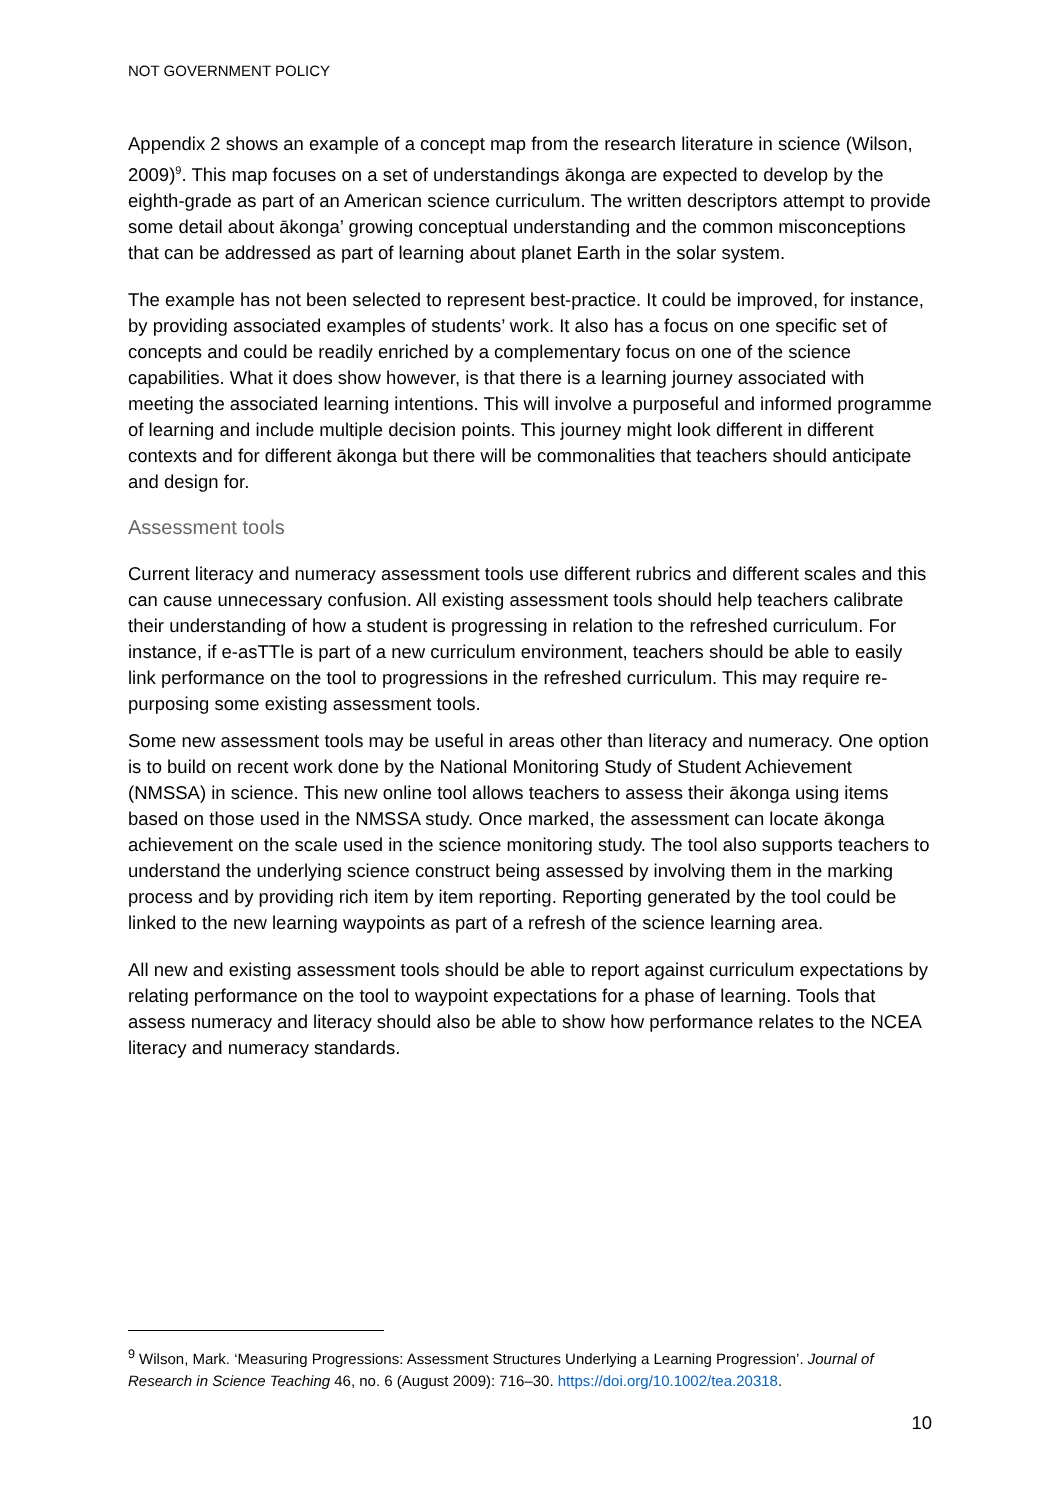NOT GOVERNMENT POLICY
Appendix 2 shows an example of a concept map from the research literature in science (Wilson, 2009)<sup>9</sup>. This map focuses on a set of understandings ākonga are expected to develop by the eighth-grade as part of an American science curriculum. The written descriptors attempt to provide some detail about ākonga’ growing conceptual understanding and the common misconceptions that can be addressed as part of learning about planet Earth in the solar system.
The example has not been selected to represent best-practice. It could be improved, for instance, by providing associated examples of students’ work. It also has a focus on one specific set of concepts and could be readily enriched by a complementary focus on one of the science capabilities. What it does show however, is that there is a learning journey associated with meeting the associated learning intentions. This will involve a purposeful and informed programme of learning and include multiple decision points. This journey might look different in different contexts and for different ākonga but there will be commonalities that teachers should anticipate and design for.
Assessment tools
Current literacy and numeracy assessment tools use different rubrics and different scales and this can cause unnecessary confusion. All existing assessment tools should help teachers calibrate their understanding of how a student is progressing in relation to the refreshed curriculum. For instance, if e-asTTle is part of a new curriculum environment, teachers should be able to easily link performance on the tool to progressions in the refreshed curriculum. This may require re-purposing some existing assessment tools.
Some new assessment tools may be useful in areas other than literacy and numeracy. One option is to build on recent work done by the National Monitoring Study of Student Achievement (NMSSA) in science. This new online tool allows teachers to assess their ākonga using items based on those used in the NMSSA study. Once marked, the assessment can locate ākonga achievement on the scale used in the science monitoring study. The tool also supports teachers to understand the underlying science construct being assessed by involving them in the marking process and by providing rich item by item reporting. Reporting generated by the tool could be linked to the new learning waypoints as part of a refresh of the science learning area.
All new and existing assessment tools should be able to report against curriculum expectations by relating performance on the tool to waypoint expectations for a phase of learning. Tools that assess numeracy and literacy should also be able to show how performance relates to the NCEA literacy and numeracy standards.
<sup>9</sup> Wilson, Mark. ‘Measuring Progressions: Assessment Structures Underlying a Learning Progression’. Journal of Research in Science Teaching 46, no. 6 (August 2009): 716–30. https://doi.org/10.1002/tea.20318.
10